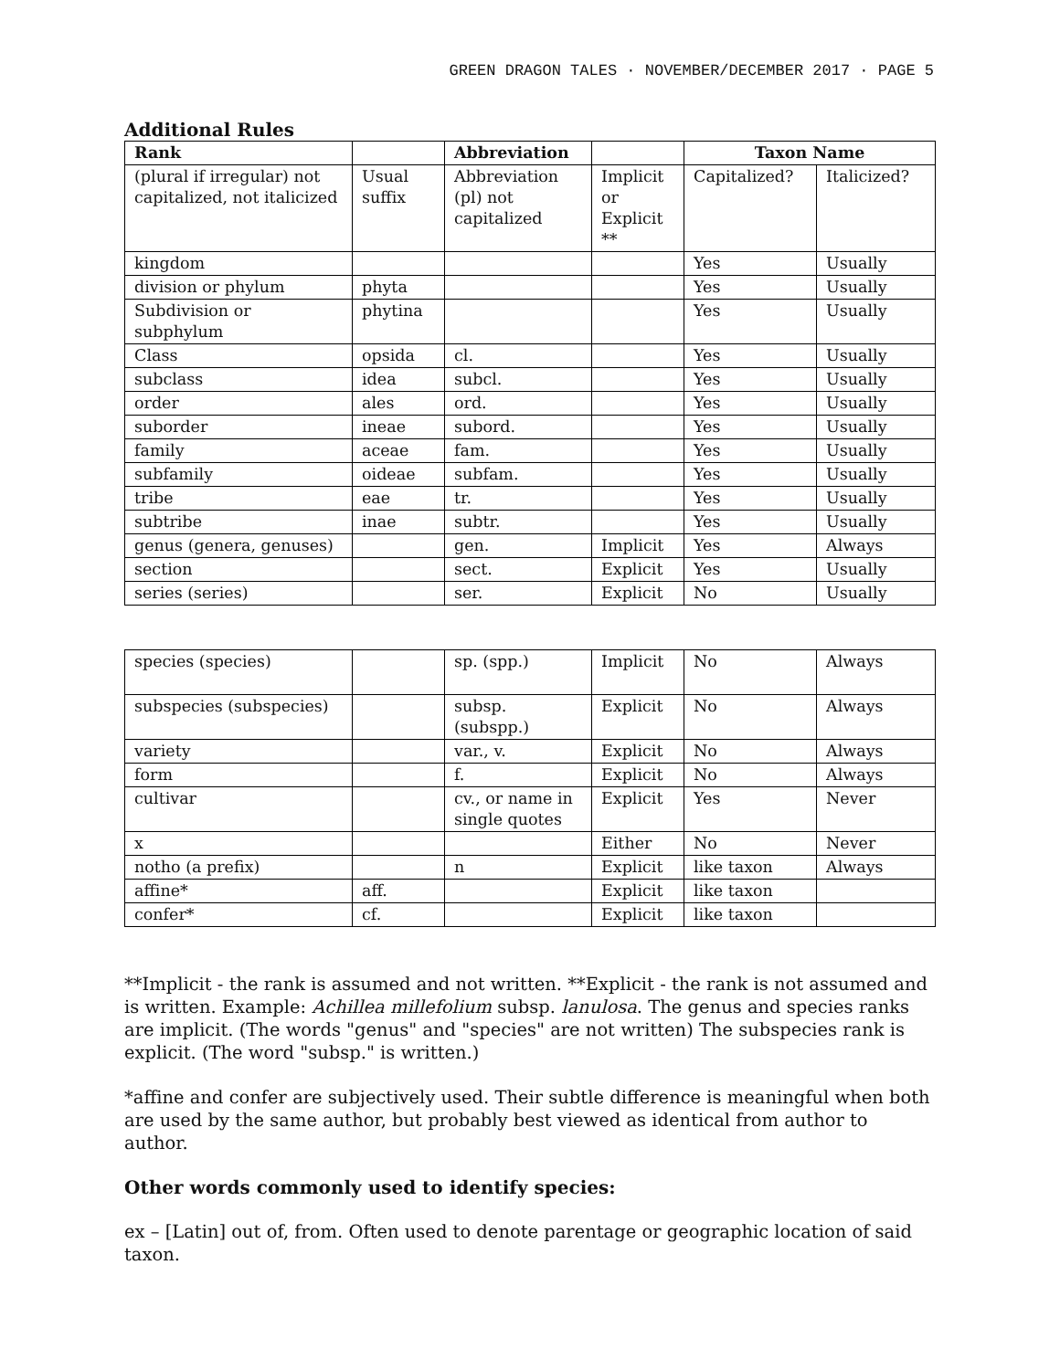GREEN DRAGON TALES · NOVEMBER/DECEMBER 2017 · PAGE 5
Additional Rules
| Rank | | Abbreviation | | Taxon Name | |
| --- | --- | --- | --- | --- | --- |
| (plural if irregular) not capitalized, not italicized | Usual suffix | Abbreviation (pl) not capitalized | Implicit or Explicit ** | Capitalized? | Italicized? |
| kingdom | | | | Yes | Usually |
| division or phylum | phyta | | | Yes | Usually |
| Subdivision or subphylum | phytina | | | Yes | Usually |
| Class | opsida | cl. | | Yes | Usually |
| subclass | idea | subcl. | | Yes | Usually |
| order | ales | ord. | | Yes | Usually |
| suborder | ineae | subord. | | Yes | Usually |
| family | aceae | fam. | | Yes | Usually |
| subfamily | oideae | subfam. | | Yes | Usually |
| tribe | eae | tr. | | Yes | Usually |
| subtribe | inae | subtr. | | Yes | Usually |
| genus (genera, genuses) | | gen. | Implicit | Yes | Always |
| section | | sect. | Explicit | Yes | Usually |
| series (series) | | ser. | Explicit | No | Usually |
| species (species) | | sp. (spp.) | Implicit | No | Always |
| subspecies (subspecies) | | subsp. (subspp.) | Explicit | No | Always |
| variety | | var., v. | Explicit | No | Always |
| form | | f. | Explicit | No | Always |
| cultivar | | cv., or name in single quotes | Explicit | Yes | Never |
| x | | | Either | No | Never |
| notho (a prefix) | | n | Explicit | like taxon | Always |
| affine* | aff. | | Explicit | like taxon | |
| confer* | cf. | | Explicit | like taxon | |
**Implicit - the rank is assumed and not written. **Explicit - the rank is not assumed and is written. Example: Achillea millefolium subsp. lanulosa. The genus and species ranks are implicit. (The words "genus" and "species" are not written) The subspecies rank is explicit. (The word "subsp." is written.)
*affine and confer are subjectively used. Their subtle difference is meaningful when both are used by the same author, but probably best viewed as identical from author to author.
Other words commonly used to identify species:
ex – [Latin] out of, from. Often used to denote parentage or geographic location of said taxon.